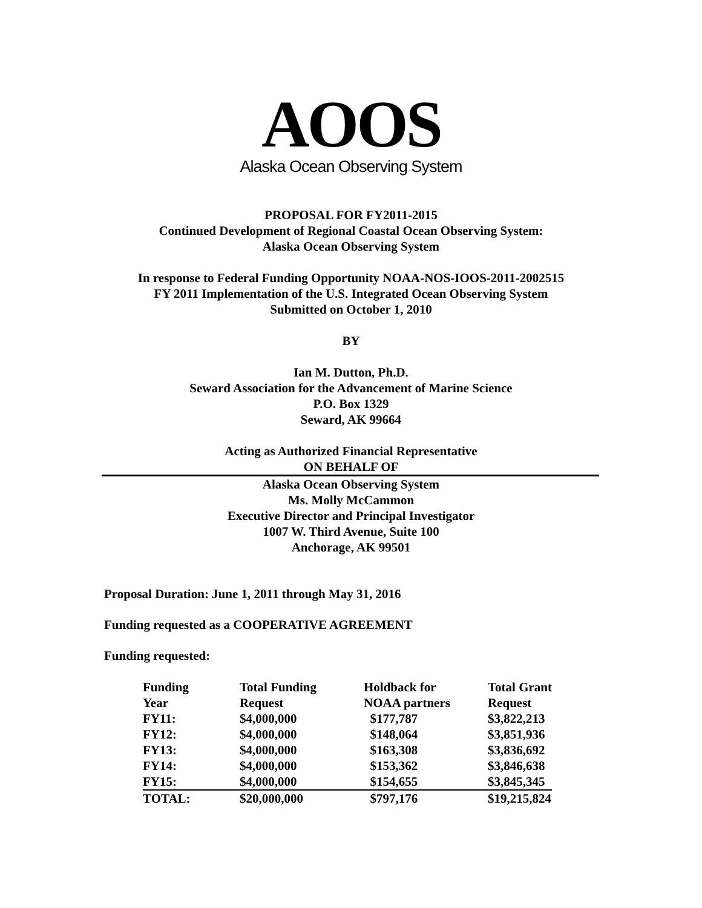AOOS
Alaska Ocean Observing System
PROPOSAL FOR FY2011-2015
Continued Development of Regional Coastal Ocean Observing System:
Alaska Ocean Observing System
In response to Federal Funding Opportunity NOAA-NOS-IOOS-2011-2002515
FY 2011 Implementation of the U.S. Integrated Ocean Observing System
Submitted on October 1, 2010
BY
Ian M. Dutton, Ph.D.
Seward Association for the Advancement of Marine Science
P.O. Box 1329
Seward, AK 99664
Acting as Authorized Financial Representative
ON BEHALF OF
Alaska Ocean Observing System
Ms. Molly McCammon
Executive Director and Principal Investigator
1007 W. Third Avenue, Suite 100
Anchorage, AK 99501
Proposal Duration: June 1, 2011 through May 31, 2016
Funding requested as a COOPERATIVE AGREEMENT
Funding requested:
| Funding | Total Funding | Holdback for | Total Grant |
| --- | --- | --- | --- |
| Year | Request | NOAA partners | Request |
| FY11: | $4,000,000 | $177,787 | $3,822,213 |
| FY12: | $4,000,000 | $148,064 | $3,851,936 |
| FY13: | $4,000,000 | $163,308 | $3,836,692 |
| FY14: | $4,000,000 | $153,362 | $3,846,638 |
| FY15: | $4,000,000 | $154,655 | $3,845,345 |
| TOTAL: | $20,000,000 | $797,176 | $19,215,824 |